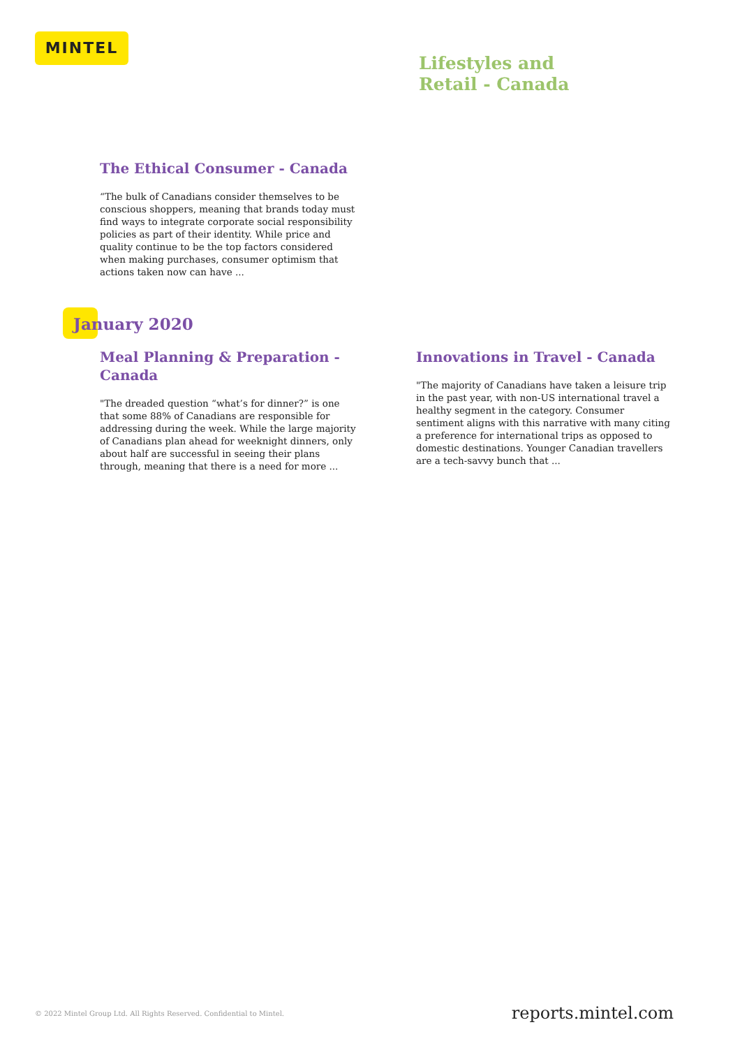MINTEL
Lifestyles and
Retail - Canada
The Ethical Consumer - Canada
“The bulk of Canadians consider themselves to be conscious shoppers, meaning that brands today must find ways to integrate corporate social responsibility policies as part of their identity. While price and quality continue to be the top factors considered when making purchases, consumer optimism that actions taken now can have ...
January 2020
Meal Planning & Preparation - Canada
"The dreaded question “what’s for dinner?” is one that some 88% of Canadians are responsible for addressing during the week. While the large majority of Canadians plan ahead for weeknight dinners, only about half are successful in seeing their plans through, meaning that there is a need for more ...
Innovations in Travel - Canada
"The majority of Canadians have taken a leisure trip in the past year, with non-US international travel a healthy segment in the category. Consumer sentiment aligns with this narrative with many citing a preference for international trips as opposed to domestic destinations. Younger Canadian travellers are a tech-savvy bunch that ...
© 2022 Mintel Group Ltd. All Rights Reserved. Confidential to Mintel.
reports.mintel.com